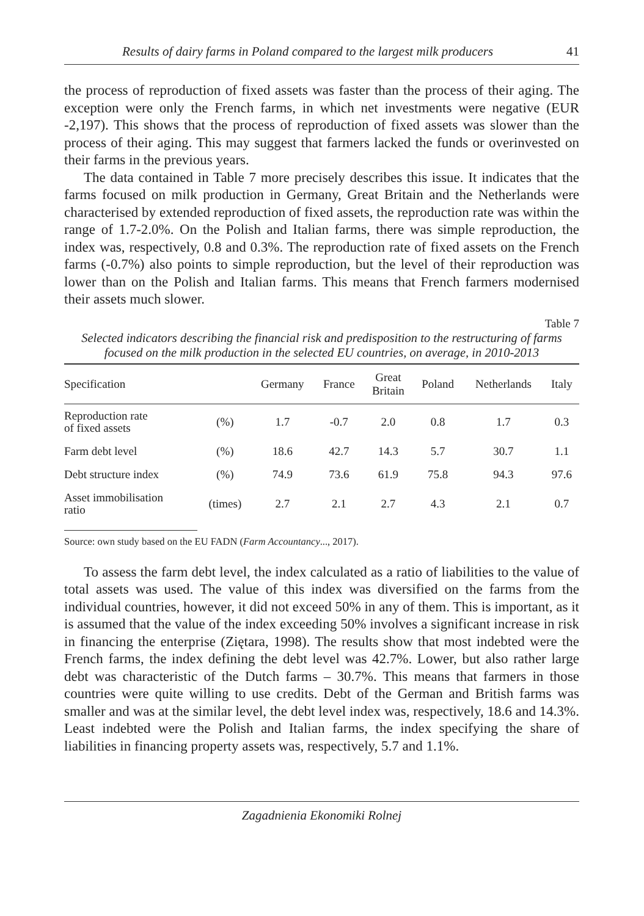Results of dairy farms in Poland compared to the largest milk producers 41
the process of reproduction of fixed assets was faster than the process of their aging. The exception were only the French farms, in which net investments were negative (EUR -2,197). This shows that the process of reproduction of fixed assets was slower than the process of their aging. This may suggest that farmers lacked the funds or overinvested on their farms in the previous years.
The data contained in Table 7 more precisely describes this issue. It indicates that the farms focused on milk production in Germany, Great Britain and the Netherlands were characterised by extended reproduction of fixed assets, the reproduction rate was within the range of 1.7-2.0%. On the Polish and Italian farms, there was simple reproduction, the index was, respectively, 0.8 and 0.3%. The reproduction rate of fixed assets on the French farms (-0.7%) also points to simple reproduction, but the level of their reproduction was lower than on the Polish and Italian farms. This means that French farmers modernised their assets much slower.
Table 7
Selected indicators describing the financial risk and predisposition to the restructuring of farms focused on the milk production in the selected EU countries, on average, in 2010-2013
| Specification | | Germany | France | Great Britain | Poland | Netherlands | Italy |
| --- | --- | --- | --- | --- | --- | --- | --- |
| Reproduction rate of fixed assets | (%) | 1.7 | -0.7 | 2.0 | 0.8 | 1.7 | 0.3 |
| Farm debt level | (%) | 18.6 | 42.7 | 14.3 | 5.7 | 30.7 | 1.1 |
| Debt structure index | (%) | 74.9 | 73.6 | 61.9 | 75.8 | 94.3 | 97.6 |
| Asset immobilisation ratio | (times) | 2.7 | 2.1 | 2.7 | 4.3 | 2.1 | 0.7 |
Source: own study based on the EU FADN (Farm Accountancy..., 2017).
To assess the farm debt level, the index calculated as a ratio of liabilities to the value of total assets was used. The value of this index was diversified on the farms from the individual countries, however, it did not exceed 50% in any of them. This is important, as it is assumed that the value of the index exceeding 50% involves a significant increase in risk in financing the enterprise (Ziętara, 1998). The results show that most indebted were the French farms, the index defining the debt level was 42.7%. Lower, but also rather large debt was characteristic of the Dutch farms – 30.7%. This means that farmers in those countries were quite willing to use credits. Debt of the German and British farms was smaller and was at the similar level, the debt level index was, respectively, 18.6 and 14.3%. Least indebted were the Polish and Italian farms, the index specifying the share of liabilities in financing property assets was, respectively, 5.7 and 1.1%.
Zagadnienia Ekonomiki Rolnej